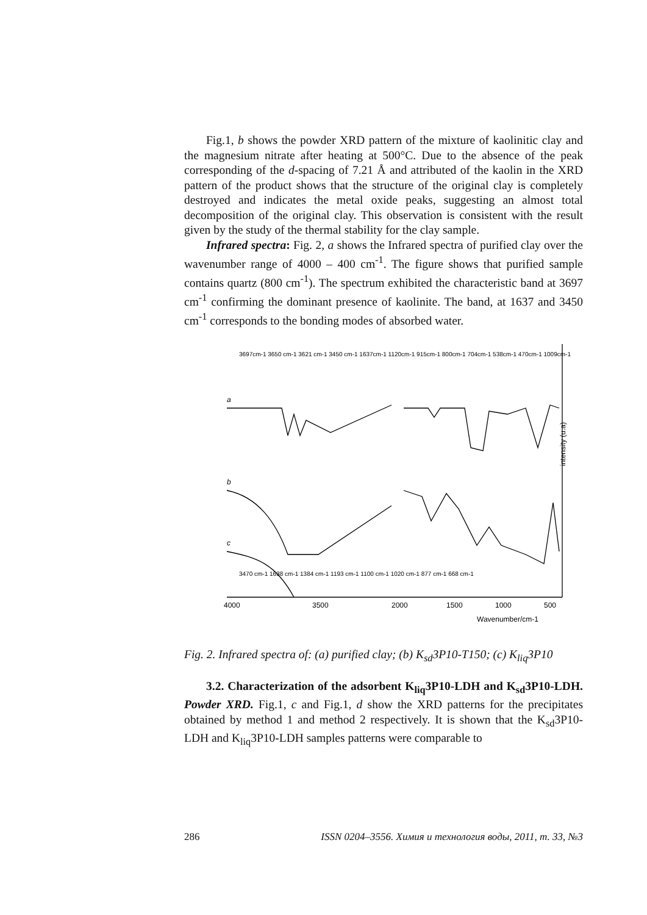Fig.1, b shows the powder XRD pattern of the mixture of kaolinitic clay and the magnesium nitrate after heating at 500°C. Due to the absence of the peak corresponding of the d-spacing of 7.21 Å and attributed of the kaolin in the XRD pattern of the product shows that the structure of the original clay is completely destroyed and indicates the metal oxide peaks, suggesting an almost total decomposition of the original clay. This observation is consistent with the result given by the study of the thermal stability for the clay sample.
Infrared spectra: Fig. 2, a shows the Infrared spectra of purified clay over the wavenumber range of 4000 – 400 cm<sup>-1</sup>. The figure shows that purified sample contains quartz (800 cm<sup>-1</sup>). The spectrum exhibited the characteristic band at 3697 cm<sup>-1</sup> confirming the dominant presence of kaolinite. The band, at 1637 and 3450 cm<sup>-1</sup> corresponds to the bonding modes of absorbed water.
4000
3500
2000
1500
1000
500
Wavenumber/cm-1
a
b
c
3697cm-1 3650 cm-1 3621 cm-1 3450 cm-1 1637cm-1 1120cm-1 915cm-1 800cm-1 704cm-1 538cm-1 470cm-1 1009cm-1
3470 cm-1 1638 cm-1 1384 cm-1 1193 cm-1 1100 cm-1 1020 cm-1 877 cm-1 668 cm-1
intensity (u.a)
Fig. 2. Infrared spectra of: (a) purified clay; (b) K<sub>sd</sub>3P10-T150; (c) K<sub>liq</sub>3P10
3.2. Characterization of the adsorbent K<sub>liq</sub>3P10-LDH and K<sub>sd</sub>3P10-LDH. Powder XRD. Fig.1, c and Fig.1, d show the XRD patterns for the precipitates obtained by method 1 and method 2 respectively. It is shown that the K<sub>sd</sub>3P10-LDH and K<sub>liq</sub>3P10-LDH samples patterns were comparable to
286 ISSN 0204–3556. Химия и технология воды, 2011, т. 33, №3